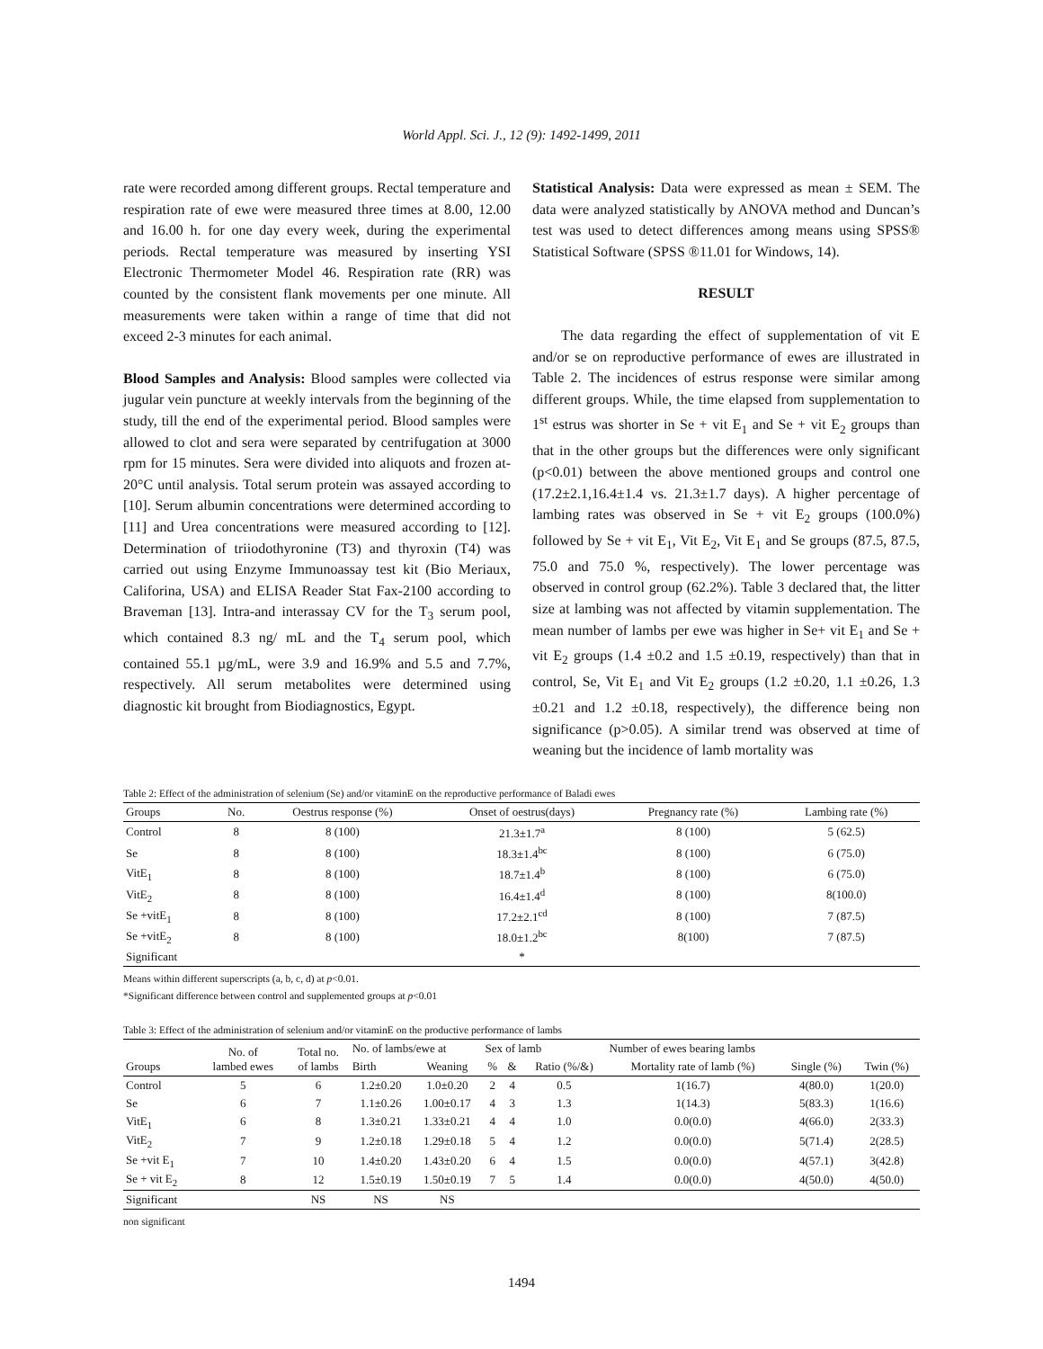World Appl. Sci. J., 12 (9): 1492-1499, 2011
rate were recorded among different groups. Rectal temperature and respiration rate of ewe were measured three times at 8.00, 12.00 and 16.00 h. for one day every week, during the experimental periods. Rectal temperature was measured by inserting YSI Electronic Thermometer Model 46. Respiration rate (RR) was counted by the consistent flank movements per one minute. All measurements were taken within a range of time that did not exceed 2-3 minutes for each animal.
Blood Samples and Analysis: Blood samples were collected via jugular vein puncture at weekly intervals from the beginning of the study, till the end of the experimental period. Blood samples were allowed to clot and sera were separated by centrifugation at 3000 rpm for 15 minutes. Sera were divided into aliquots and frozen at- 20°C until analysis. Total serum protein was assayed according to [10]. Serum albumin concentrations were determined according to [11] and Urea concentrations were measured according to [12]. Determination of triiodothyronine (T3) and thyroxin (T4) was carried out using Enzyme Immunoassay test kit (Bio Meriaux, Califorina, USA) and ELISA Reader Stat Fax-2100 according to Braveman [13]. Intra-and interassay CV for the T<sub>3</sub> serum pool, which contained 8.3 ng/ mL and the T<sub>4</sub> serum pool, which contained 55.1 µg/mL, were 3.9 and 16.9% and 5.5 and 7.7%, respectively. All serum metabolites were determined using diagnostic kit brought from Biodiagnostics, Egypt.
Statistical Analysis: Data were expressed as mean ± SEM. The data were analyzed statistically by ANOVA method and Duncan’s test was used to detect differences among means using SPSS® Statistical Software (SPSS ®11.01 for Windows, 14).
RESULT
The data regarding the effect of supplementation of vit E and/or se on reproductive performance of ewes are illustrated in Table 2. The incidences of estrus response were similar among different groups. While, the time elapsed from supplementation to 1<sup>st</sup> estrus was shorter in Se + vit E<sub>1</sub> and Se + vit E<sub>2</sub> groups than that in the other groups but the differences were only significant (p<0.01) between the above mentioned groups and control one (17.2±2.1,16.4±1.4 vs. 21.3±1.7 days). A higher percentage of lambing rates was observed in Se + vit E<sub>2</sub> groups (100.0%) followed by Se + vit E<sub>1</sub>, Vit E<sub>2</sub>, Vit E<sub>1</sub> and Se groups (87.5, 87.5, 75.0 and 75.0 %, respectively). The lower percentage was observed in control group (62.2%). Table 3 declared that, the litter size at lambing was not affected by vitamin supplementation. The mean number of lambs per ewe was higher in Se+ vit E<sub>1</sub> and Se + vit E<sub>2</sub> groups (1.4 ±0.2 and 1.5 ±0.19, respectively) than that in control, Se, Vit E<sub>1</sub> and Vit E<sub>2</sub> groups (1.2 ±0.20, 1.1 ±0.26, 1.3 ±0.21 and 1.2 ±0.18, respectively), the difference being non significance (p>0.05). A similar trend was observed at time of weaning but the incidence of lamb mortality was
Table 2: Effect of the administration of selenium (Se) and/or vitaminE on the reproductive performance of Baladi ewes
| Groups | No. | Oestrus response (%) | Onset of oestrus(days) | Pregnancy rate (%) | Lambing rate (%) |
| --- | --- | --- | --- | --- | --- |
| Control | 8 | 8 (100) | 21.3±1.7<sup>a</sup> | 8 (100) | 5 (62.5) |
| Se | 8 | 8 (100) | 18.3±1.4<sup>bc</sup> | 8 (100) | 6 (75.0) |
| VitE<sub>1</sub> | 8 | 8 (100) | 18.7±1.4<sup>b</sup> | 8 (100) | 6 (75.0) |
| VitE<sub>2</sub> | 8 | 8 (100) | 16.4±1.4<sup>d</sup> | 8 (100) | 8(100.0) |
| Se +vitE<sub>1</sub> | 8 | 8 (100) | 17.2±2.1<sup>cd</sup> | 8 (100) | 7 (87.5) |
| Se +vitE<sub>2</sub> | 8 | 8 (100) | 18.0±1.2<sup>bc</sup> | 8(100) | 7 (87.5) |
| Significant | | | * | | |
Means within different superscripts (a, b, c, d) at p<0.01.
*Significant difference between control and supplemented groups at p<0.01
Table 3: Effect of the administration of selenium and/or vitaminE on the productive performance of lambs
| Groups | No. of lambed ewes | Total no. of lambs | No. of lambs/ewe at | | Sex of lamb | | | Number of ewes bearing lambs | | |
| --- | --- | --- | --- | --- | --- | --- | --- | --- | --- | --- |
| | | | Birth | Weaning | % | & | Ratio (%/&) | Mortality rate of lamb (%) | Single (%) | Twin (%) |
| Control | 5 | 6 | 1.2±0.20 | 1.0±0.20 | 2 | 4 | 0.5 | 1(16.7) | 4(80.0) | 1(20.0) |
| Se | 6 | 7 | 1.1±0.26 | 1.00±0.17 | 4 | 3 | 1.3 | 1(14.3) | 5(83.3) | 1(16.6) |
| VitE<sub>1</sub> | 6 | 8 | 1.3±0.21 | 1.33±0.21 | 4 | 4 | 1.0 | 0.0(0.0) | 4(66.0) | 2(33.3) |
| VitE<sub>2</sub> | 7 | 9 | 1.2±0.18 | 1.29±0.18 | 5 | 4 | 1.2 | 0.0(0.0) | 5(71.4) | 2(28.5) |
| Se +vit E<sub>1</sub> | 7 | 10 | 1.4±0.20 | 1.43±0.20 | 6 | 4 | 1.5 | 0.0(0.0) | 4(57.1) | 3(42.8) |
| Se + vit E<sub>2</sub> | 8 | 12 | 1.5±0.19 | 1.50±0.19 | 7 | 5 | 1.4 | 0.0(0.0) | 4(50.0) | 4(50.0) |
| Significant | | NS | NS | NS | | | | | | |
non significant
1494